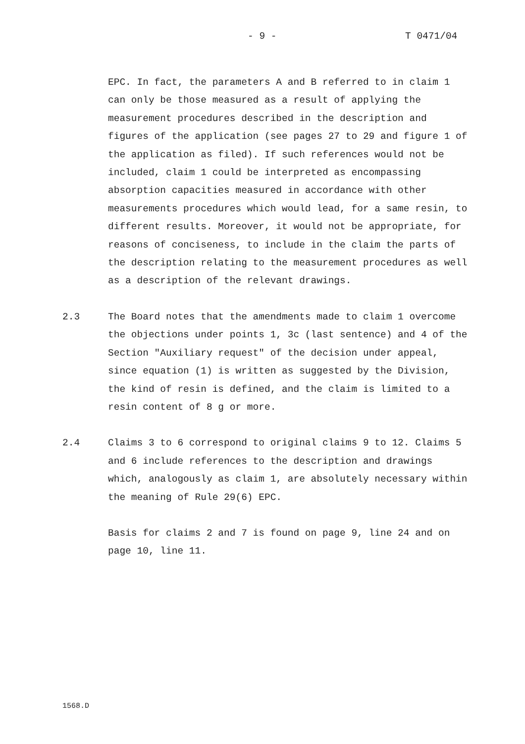- 9 - T 0471/04
EPC. In fact, the parameters A and B referred to in claim 1 can only be those measured as a result of applying the measurement procedures described in the description and figures of the application (see pages 27 to 29 and figure 1 of the application as filed). If such references would not be included, claim 1 could be interpreted as encompassing absorption capacities measured in accordance with other measurements procedures which would lead, for a same resin, to different results. Moreover, it would not be appropriate, for reasons of conciseness, to include in the claim the parts of the description relating to the measurement procedures as well as a description of the relevant drawings.
2.3 The Board notes that the amendments made to claim 1 overcome the objections under points 1, 3c (last sentence) and 4 of the Section "Auxiliary request" of the decision under appeal, since equation (1) is written as suggested by the Division, the kind of resin is defined, and the claim is limited to a resin content of 8 g or more.
2.4 Claims 3 to 6 correspond to original claims 9 to 12. Claims 5 and 6 include references to the description and drawings which, analogously as claim 1, are absolutely necessary within the meaning of Rule 29(6) EPC.
Basis for claims 2 and 7 is found on page 9, line 24 and on page 10, line 11.
1568.D